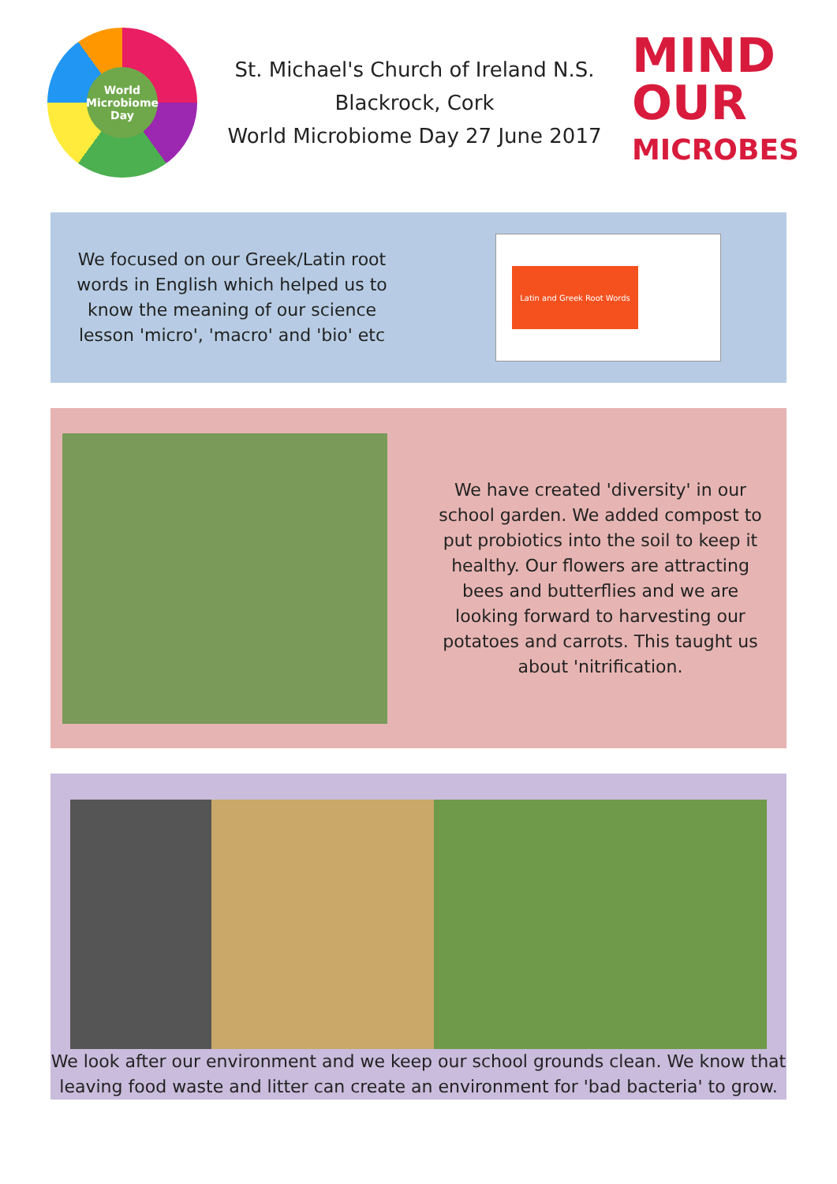World Microbiome Day
St. Michael's Church of Ireland N.S.
Blackrock, Cork
World Microbiome Day 27 June 2017
MIND
OUR
MICROBES
We focused on our Greek/Latin root words in English which helped us to know the meaning of our science lesson 'micro', 'macro' and 'bio' etc
Latin and Greek Root Words
We have created 'diversity' in our school garden. We added compost to put probiotics into the soil to keep it healthy. Our flowers are attracting bees and butterflies and we are looking forward to harvesting our potatoes and carrots. This taught us about 'nitrification.
We look after our environment and we keep our school grounds clean. We know that leaving food waste and litter can create an environment for 'bad bacteria' to grow.